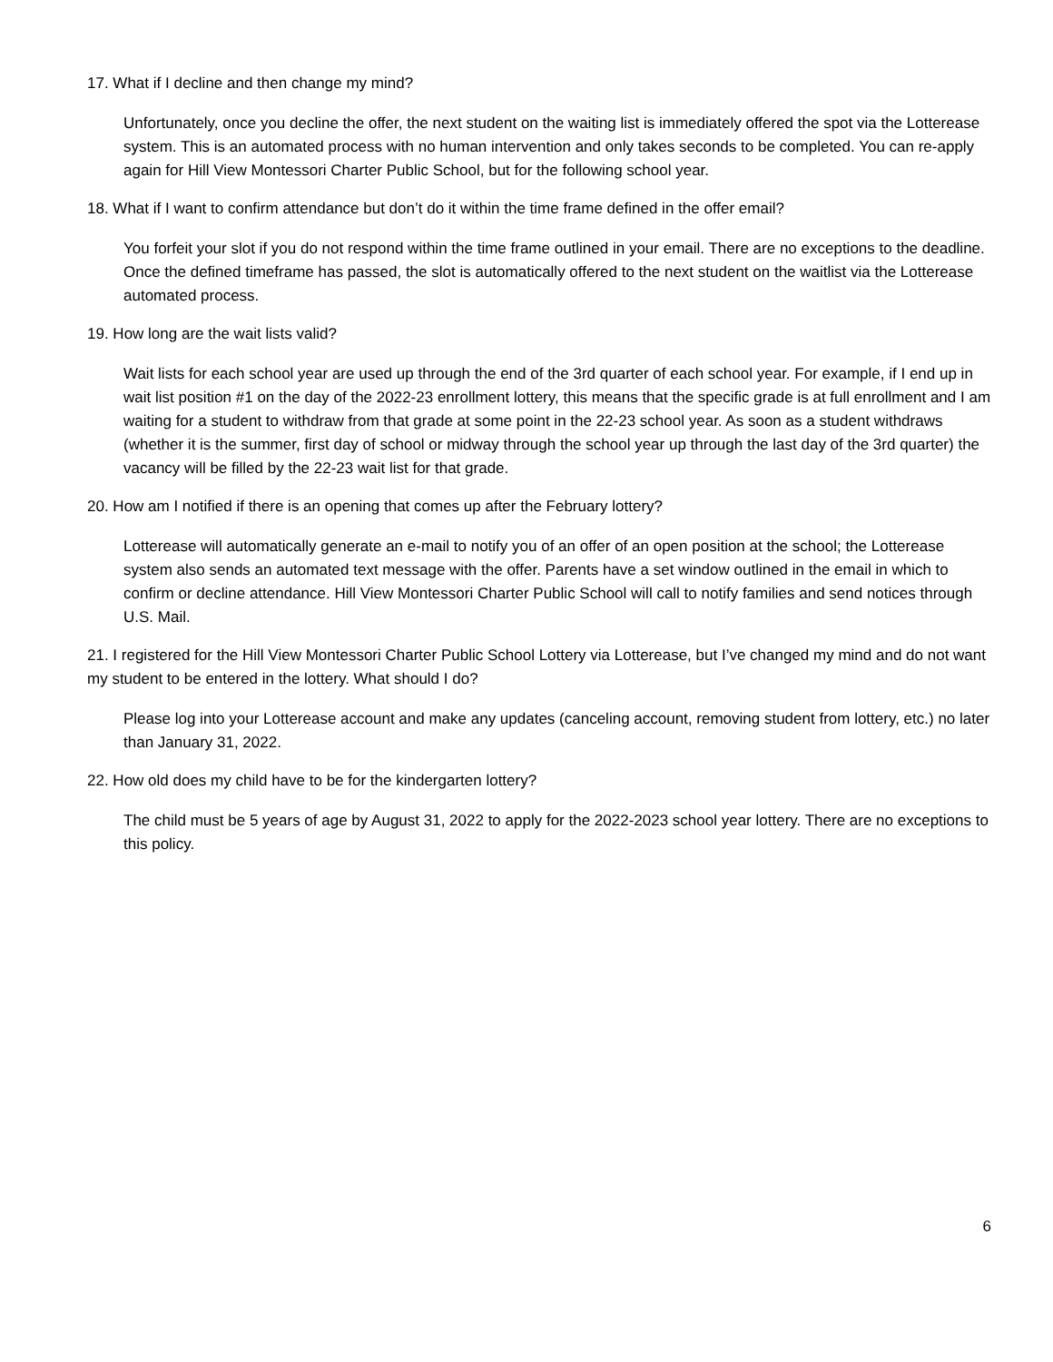17. What if I decline and then change my mind?
Unfortunately, once you decline the offer, the next student on the waiting list is immediately offered the spot via the Lotterease system. This is an automated process with no human intervention and only takes seconds to be completed. You can re-apply again for Hill View Montessori Charter Public School, but for the following school year.
18. What if I want to confirm attendance but don’t do it within the time frame defined in the offer email?
You forfeit your slot if you do not respond within the time frame outlined in your email. There are no exceptions to the deadline. Once the defined timeframe has passed, the slot is automatically offered to the next student on the waitlist via the Lotterease automated process.
19. How long are the wait lists valid?
Wait lists for each school year are used up through the end of the 3rd quarter of each school year. For example, if I end up in wait list position #1 on the day of the 2022-23 enrollment lottery, this means that the specific grade is at full enrollment and I am waiting for a student to withdraw from that grade at some point in the 22-23 school year. As soon as a student withdraws (whether it is the summer, first day of school or midway through the school year up through the last day of the 3rd quarter) the vacancy will be filled by the 22-23 wait list for that grade.
20. How am I notified if there is an opening that comes up after the February lottery?
Lotterease will automatically generate an e-mail to notify you of an offer of an open position at the school; the Lotterease system also sends an automated text message with the offer. Parents have a set window outlined in the email in which to confirm or decline attendance. Hill View Montessori Charter Public School will call to notify families and send notices through U.S. Mail.
21. I registered for the Hill View Montessori Charter Public School Lottery via Lotterease, but I’ve changed my mind and do not want my student to be entered in the lottery. What should I do?
Please log into your Lotterease account and make any updates (canceling account, removing student from lottery, etc.) no later than January 31, 2022.
22. How old does my child have to be for the kindergarten lottery?
The child must be 5 years of age by August 31, 2022 to apply for the 2022-2023 school year lottery. There are no exceptions to this policy.
6